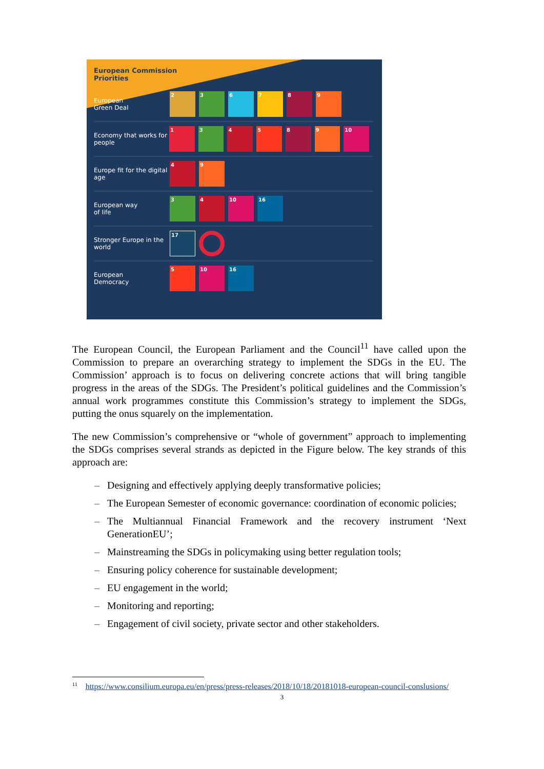European Commission
Priorities
European
Green Deal
2 3 6 7 8 9
Economy that works for people
1 3 4 5 8 9 10
Europe fit for the digital age
4 9
European way
of life
3 4 10 16
Stronger Europe in the world
17
European
Democracy
5 10 16
The European Council, the European Parliament and the Council<sup>11</sup> have called upon the Commission to prepare an overarching strategy to implement the SDGs in the EU. The Commission’ approach is to focus on delivering concrete actions that will bring tangible progress in the areas of the SDGs. The President’s political guidelines and the Commission’s annual work programmes constitute this Commission’s strategy to implement the SDGs, putting the onus squarely on the implementation.
The new Commission’s comprehensive or “whole of government” approach to implementing the SDGs comprises several strands as depicted in the Figure below. The key strands of this approach are:
– Designing and effectively applying deeply transformative policies;
– The European Semester of economic governance: coordination of economic policies;
– The Multiannual Financial Framework and the recovery instrument ‘Next GenerationEU’;
– Mainstreaming the SDGs in policymaking using better regulation tools;
– Ensuring policy coherence for sustainable development;
– EU engagement in the world;
– Monitoring and reporting;
– Engagement of civil society, private sector and other stakeholders.
<sup>11</sup> https://www.consilium.europa.eu/en/press/press-releases/2018/10/18/20181018-european-council-conslusions/
3